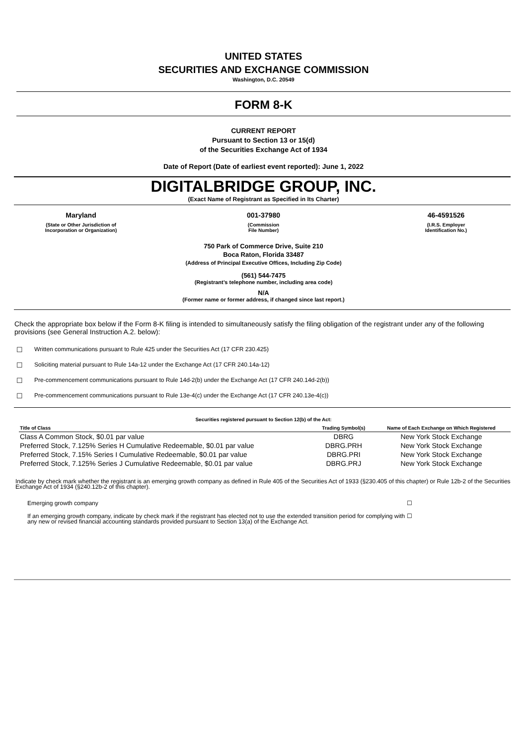UNITED STATES
SECURITIES AND EXCHANGE COMMISSION
Washington, D.C. 20549
FORM 8-K
CURRENT REPORT
Pursuant to Section 13 or 15(d)
of the Securities Exchange Act of 1934
Date of Report (Date of earliest event reported): June 1, 2022
DIGITALBRIDGE GROUP, INC.
(Exact Name of Registrant as Specified in Its Charter)
Maryland 001-37980 46-4591526
(State or Other Jurisdiction of
Incorporation or Organization)
(Commission
File Number)
(I.R.S. Employer
Identification No.)
750 Park of Commerce Drive, Suite 210
Boca Raton, Florida 33487
(Address of Principal Executive Offices, Including Zip Code)
(561) 544-7475
(Registrant’s telephone number, including area code)
N/A
(Former name or former address, if changed since last report.)
Check the appropriate box below if the Form 8-K filing is intended to simultaneously satisfy the filing obligation of the registrant under any of the following provisions (see General Instruction A.2. below):
☐ Written communications pursuant to Rule 425 under the Securities Act (17 CFR 230.425)
☐ Soliciting material pursuant to Rule 14a-12 under the Exchange Act (17 CFR 240.14a-12)
☐ Pre-commencement communications pursuant to Rule 14d-2(b) under the Exchange Act (17 CFR 240.14d-2(b))
☐ Pre-commencement communications pursuant to Rule 13e-4(c) under the Exchange Act (17 CFR 240.13e-4(c))
Securities registered pursuant to Section 12(b) of the Act:
| Title of Class | Trading Symbol(s) | Name of Each Exchange on Which Registered |
| --- | --- | --- |
| Class A Common Stock, $0.01 par value | DBRG | New York Stock Exchange |
| Preferred Stock, 7.125% Series H Cumulative Redeemable, $0.01 par value | DBRG.PRH | New York Stock Exchange |
| Preferred Stock, 7.15% Series I Cumulative Redeemable, $0.01 par value | DBRG.PRI | New York Stock Exchange |
| Preferred Stock, 7.125% Series J Cumulative Redeemable, $0.01 par value | DBRG.PRJ | New York Stock Exchange |
Indicate by check mark whether the registrant is an emerging growth company as defined in Rule 405 of the Securities Act of 1933 (§230.405 of this chapter) or Rule 12b-2 of the Securities Exchange Act of 1934 (§240.12b-2 of this chapter).
Emerging growth company ☐
If an emerging growth company, indicate by check mark if the registrant has elected not to use the extended transition period for complying with any new or revised financial accounting standards provided pursuant to Section 13(a) of the Exchange Act.
☐